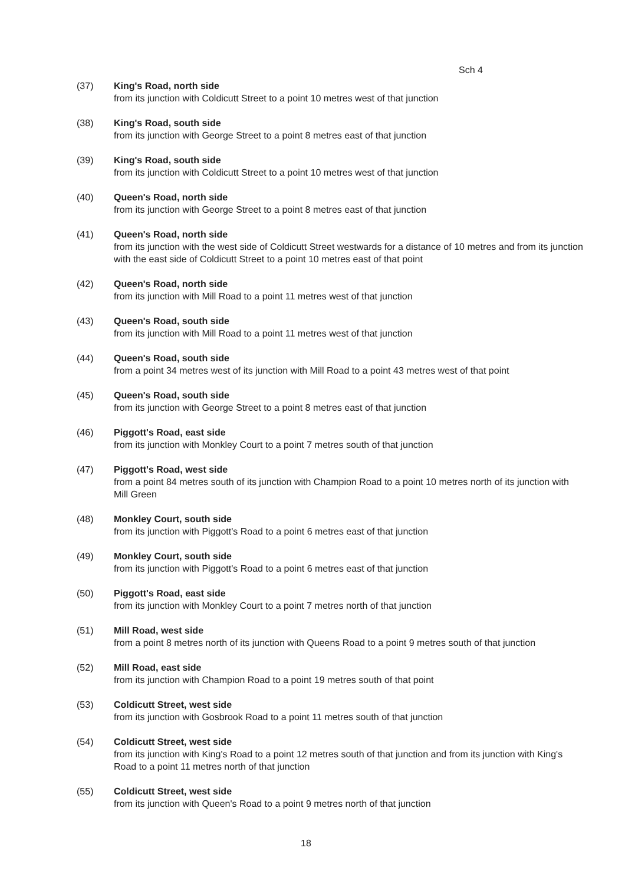Sch 4
(37) King's Road, north side
from its junction with Coldicutt Street to a point 10 metres west of that junction
(38) King's Road, south side
from its junction with George Street to a point 8 metres east of that junction
(39) King's Road, south side
from its junction with Coldicutt Street to a point 10 metres west of that junction
(40) Queen's Road, north side
from its junction with George Street to a point 8 metres east of that junction
(41) Queen's Road, north side
from its junction with the west side of Coldicutt Street westwards for a distance of 10 metres and from its junction with the east side of Coldicutt Street to a point 10 metres east of that point
(42) Queen's Road, north side
from its junction with Mill Road to a point 11 metres west of that junction
(43) Queen's Road, south side
from its junction with Mill Road to a point 11 metres west of that junction
(44) Queen's Road, south side
from a point 34 metres west of its junction with Mill Road to a point 43 metres west of that point
(45) Queen's Road, south side
from its junction with George Street to a point 8 metres east of that junction
(46) Piggott's Road, east side
from its junction with Monkley Court to a point 7 metres south of that junction
(47) Piggott's Road, west side
from a point 84 metres south of its junction with Champion Road to a point 10 metres north of its junction with Mill Green
(48) Monkley Court, south side
from its junction with Piggott's Road to a point 6 metres east of that junction
(49) Monkley Court, south side
from its junction with Piggott's Road to a point 6 metres east of that junction
(50) Piggott's Road, east side
from its junction with Monkley Court to a point 7 metres north of that junction
(51) Mill Road, west side
from a point 8 metres north of its junction with Queens Road to a point 9 metres south of that junction
(52) Mill Road, east side
from its junction with Champion Road to a point 19 metres south of that point
(53) Coldicutt Street, west side
from its junction with Gosbrook Road to a point 11 metres south of that junction
(54) Coldicutt Street, west side
from its junction with King's Road to a point 12 metres south of that junction and from its junction with King's Road to a point 11 metres north of that junction
(55) Coldicutt Street, west side
from its junction with Queen's Road to a point 9 metres north of that junction
18